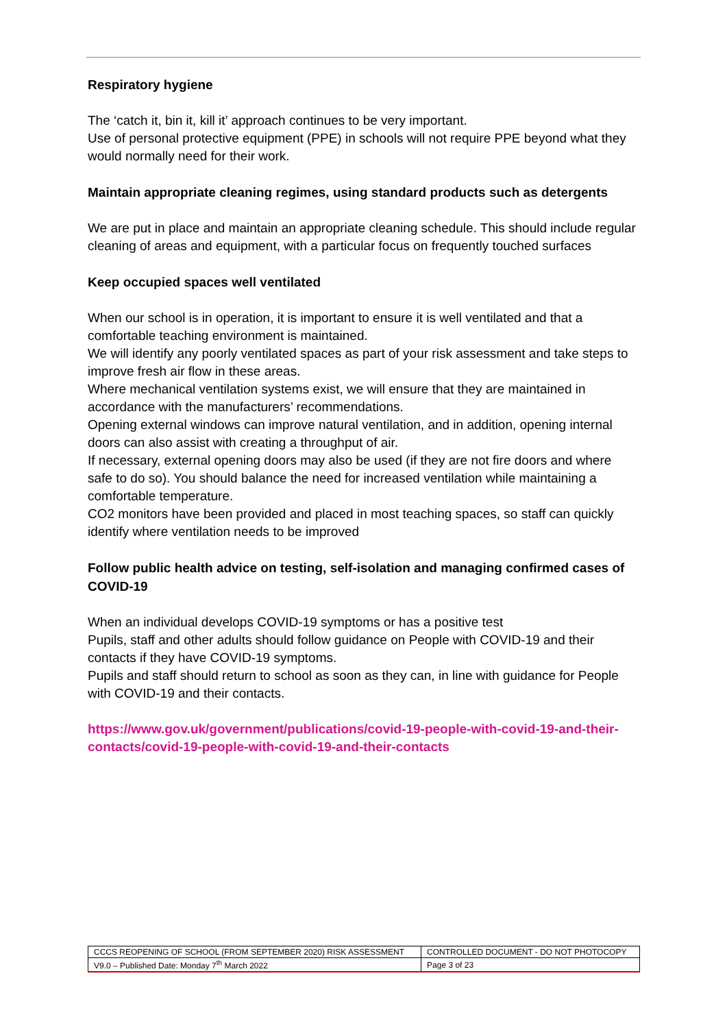Respiratory hygiene
The ‘catch it, bin it, kill it’ approach continues to be very important.
Use of personal protective equipment (PPE) in schools will not require PPE beyond what they would normally need for their work.
Maintain appropriate cleaning regimes, using standard products such as detergents
We are put in place and maintain an appropriate cleaning schedule. This should include regular cleaning of areas and equipment, with a particular focus on frequently touched surfaces
Keep occupied spaces well ventilated
When our school is in operation, it is important to ensure it is well ventilated and that a comfortable teaching environment is maintained.
We will identify any poorly ventilated spaces as part of your risk assessment and take steps to improve fresh air flow in these areas.
Where mechanical ventilation systems exist, we will ensure that they are maintained in accordance with the manufacturers’ recommendations.
Opening external windows can improve natural ventilation, and in addition, opening internal doors can also assist with creating a throughput of air.
If necessary, external opening doors may also be used (if they are not fire doors and where safe to do so). You should balance the need for increased ventilation while maintaining a comfortable temperature.
CO2 monitors have been provided and placed in most teaching spaces, so staff can quickly identify where ventilation needs to be improved
Follow public health advice on testing, self-isolation and managing confirmed cases of COVID-19
When an individual develops COVID-19 symptoms or has a positive test
Pupils, staff and other adults should follow guidance on People with COVID-19 and their contacts if they have COVID-19 symptoms.
Pupils and staff should return to school as soon as they can, in line with guidance for People with COVID-19 and their contacts.
https://www.gov.uk/government/publications/covid-19-people-with-covid-19-and-their-contacts/covid-19-people-with-covid-19-and-their-contacts
| CCCS REOPENING OF SCHOOL (FROM SEPTEMBER 2020) RISK ASSESSMENT | CONTROLLED DOCUMENT - DO NOT PHOTOCOPY |
| V9.0 – Published Date: Monday 7<sup>th</sup> March 2022 | Page 3 of 23 |